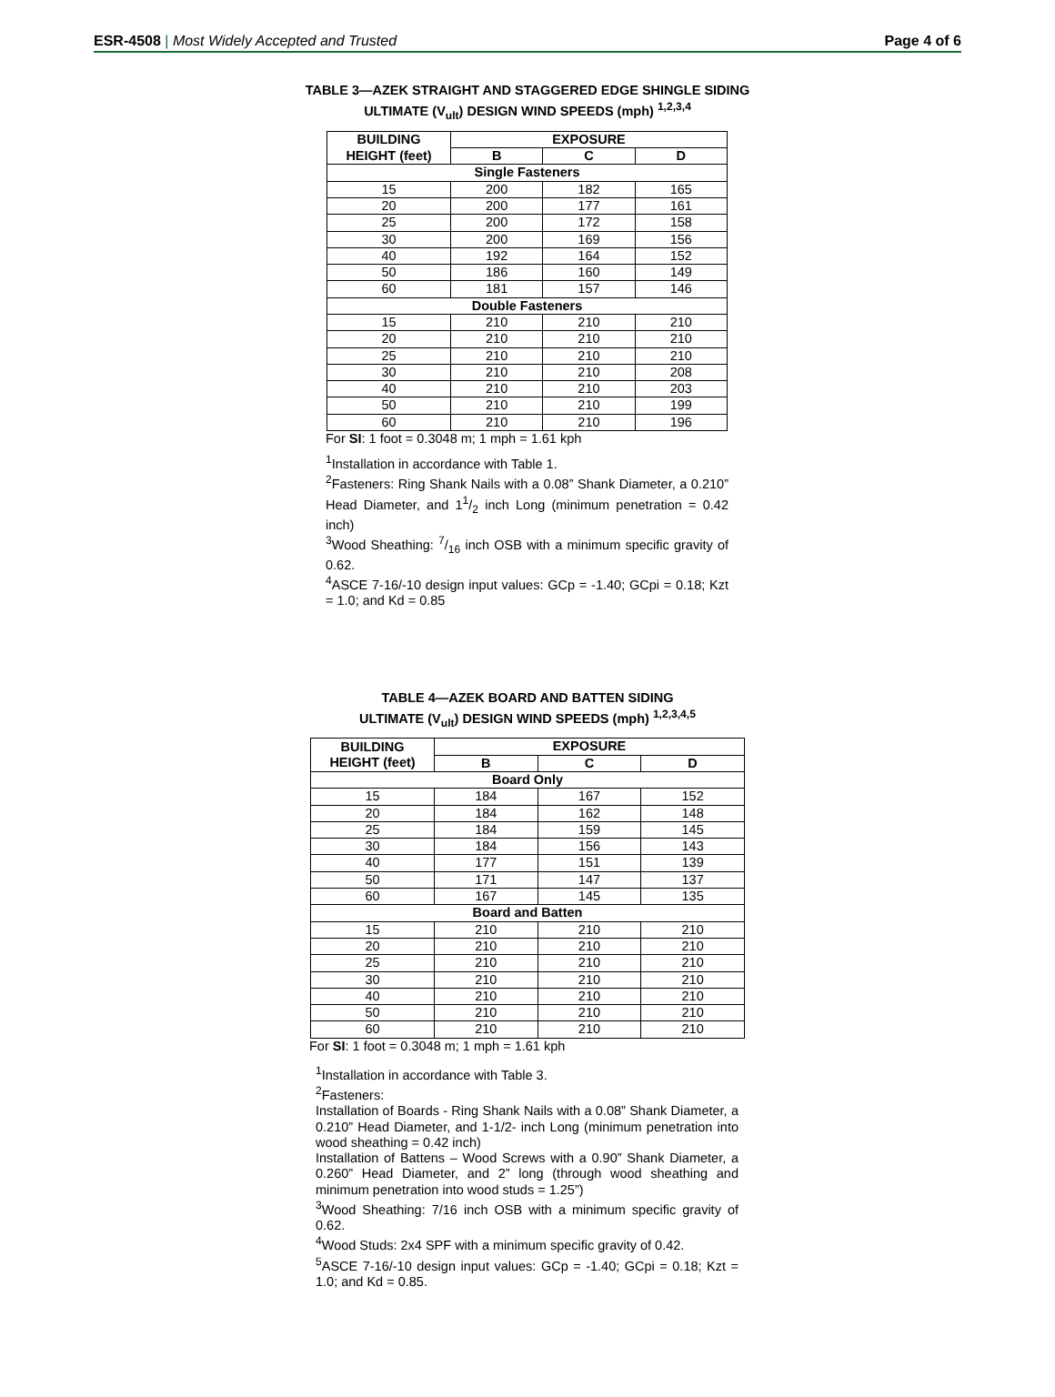ESR-4508 | Most Widely Accepted and Trusted Page 4 of 6
TABLE 3—AZEK STRAIGHT AND STAGGERED EDGE SHINGLE SIDING
ULTIMATE (V<sub>ult</sub>) DESIGN WIND SPEEDS (mph) <sup>1,2,3,4</sup>
| BUILDING HEIGHT (feet) | EXPOSURE | | |
| --- | --- | --- | --- |
| | B | C | D |
| Single Fasteners | | | |
| 15 | 200 | 182 | 165 |
| 20 | 200 | 177 | 161 |
| 25 | 200 | 172 | 158 |
| 30 | 200 | 169 | 156 |
| 40 | 192 | 164 | 152 |
| 50 | 186 | 160 | 149 |
| 60 | 181 | 157 | 146 |
| Double Fasteners | | | |
| 15 | 210 | 210 | 210 |
| 20 | 210 | 210 | 210 |
| 25 | 210 | 210 | 210 |
| 30 | 210 | 210 | 208 |
| 40 | 210 | 210 | 203 |
| 50 | 210 | 210 | 199 |
| 60 | 210 | 210 | 196 |
For SI: 1 foot = 0.3048 m; 1 mph = 1.61 kph
<sup>1</sup> Installation in accordance with Table 1.
<sup>2</sup> Fasteners: Ring Shank Nails with a 0.08” Shank Diameter, a 0.210” Head Diameter, and 11/2 inch Long (minimum penetration = 0.42 inch)
<sup>3</sup> Wood Sheathing: 7/16 inch OSB with a minimum specific gravity of 0.62.
<sup>4</sup> ASCE 7-16/-10 design input values: GCp = -1.40; GCpi = 0.18; Kzt = 1.0; and Kd = 0.85
TABLE 4—AZEK BOARD AND BATTEN SIDING
ULTIMATE (V<sub>ult</sub>) DESIGN WIND SPEEDS (mph) <sup>1,2,3,4,5</sup>
| BUILDING HEIGHT (feet) | EXPOSURE | | |
| --- | --- | --- | --- |
| | B | C | D |
| Board Only | | | |
| 15 | 184 | 167 | 152 |
| 20 | 184 | 162 | 148 |
| 25 | 184 | 159 | 145 |
| 30 | 184 | 156 | 143 |
| 40 | 177 | 151 | 139 |
| 50 | 171 | 147 | 137 |
| 60 | 167 | 145 | 135 |
| Board and Batten | | | |
| 15 | 210 | 210 | 210 |
| 20 | 210 | 210 | 210 |
| 25 | 210 | 210 | 210 |
| 30 | 210 | 210 | 210 |
| 40 | 210 | 210 | 210 |
| 50 | 210 | 210 | 210 |
| 60 | 210 | 210 | 210 |
For SI: 1 foot = 0.3048 m; 1 mph = 1.61 kph
<sup>1</sup> Installation in accordance with Table 3.
<sup>2</sup> Fasteners:
Installation of Boards - Ring Shank Nails with a 0.08” Shank Diameter, a 0.210” Head Diameter, and 1-1/2- inch Long (minimum penetration into wood sheathing = 0.42 inch)
Installation of Battens – Wood Screws with a 0.90” Shank Diameter, a 0.260” Head Diameter, and 2” long (through wood sheathing and minimum penetration into wood studs = 1.25”)
<sup>3</sup> Wood Sheathing: 7/16 inch OSB with a minimum specific gravity of 0.62.
<sup>4</sup> Wood Studs: 2x4 SPF with a minimum specific gravity of 0.42.
<sup>5</sup> ASCE 7-16/-10 design input values: GCp = -1.40; GCpi = 0.18; Kzt = 1.0; and Kd = 0.85.